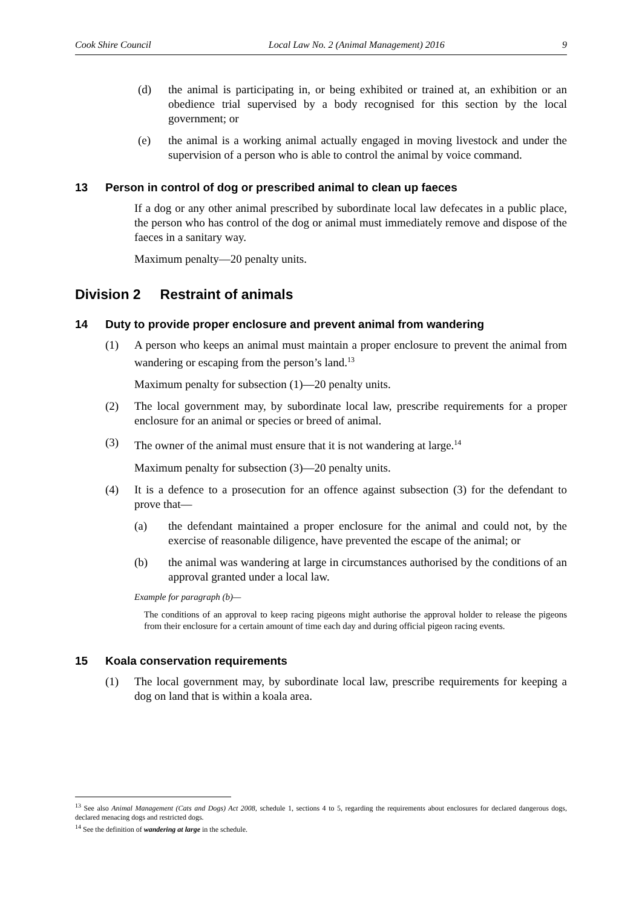Cook Shire Council Local Law No. 2 (Animal Management) 2016 9
(d) the animal is participating in, or being exhibited or trained at, an exhibition or an obedience trial supervised by a body recognised for this section by the local government; or
(e) the animal is a working animal actually engaged in moving livestock and under the supervision of a person who is able to control the animal by voice command.
13 Person in control of dog or prescribed animal to clean up faeces
If a dog or any other animal prescribed by subordinate local law defecates in a public place, the person who has control of the dog or animal must immediately remove and dispose of the faeces in a sanitary way.
Maximum penalty—20 penalty units.
Division 2 Restraint of animals
14 Duty to provide proper enclosure and prevent animal from wandering
(1) A person who keeps an animal must maintain a proper enclosure to prevent the animal from wandering or escaping from the person’s land.<sup>13</sup>
Maximum penalty for subsection (1)—20 penalty units.
(2) The local government may, by subordinate local law, prescribe requirements for a proper enclosure for an animal or species or breed of animal.
(3) The owner of the animal must ensure that it is not wandering at large.<sup>14</sup>
Maximum penalty for subsection (3)—20 penalty units.
(4) It is a defence to a prosecution for an offence against subsection (3) for the defendant to prove that—
(a) the defendant maintained a proper enclosure for the animal and could not, by the exercise of reasonable diligence, have prevented the escape of the animal; or
(b) the animal was wandering at large in circumstances authorised by the conditions of an approval granted under a local law.
Example for paragraph (b)—
The conditions of an approval to keep racing pigeons might authorise the approval holder to release the pigeons from their enclosure for a certain amount of time each day and during official pigeon racing events.
15 Koala conservation requirements
(1) The local government may, by subordinate local law, prescribe requirements for keeping a dog on land that is within a koala area.
<sup>13</sup> See also Animal Management (Cats and Dogs) Act 2008, schedule 1, sections 4 to 5, regarding the requirements about enclosures for declared dangerous dogs, declared menacing dogs and restricted dogs.
<sup>14</sup> See the definition of wandering at large in the schedule.